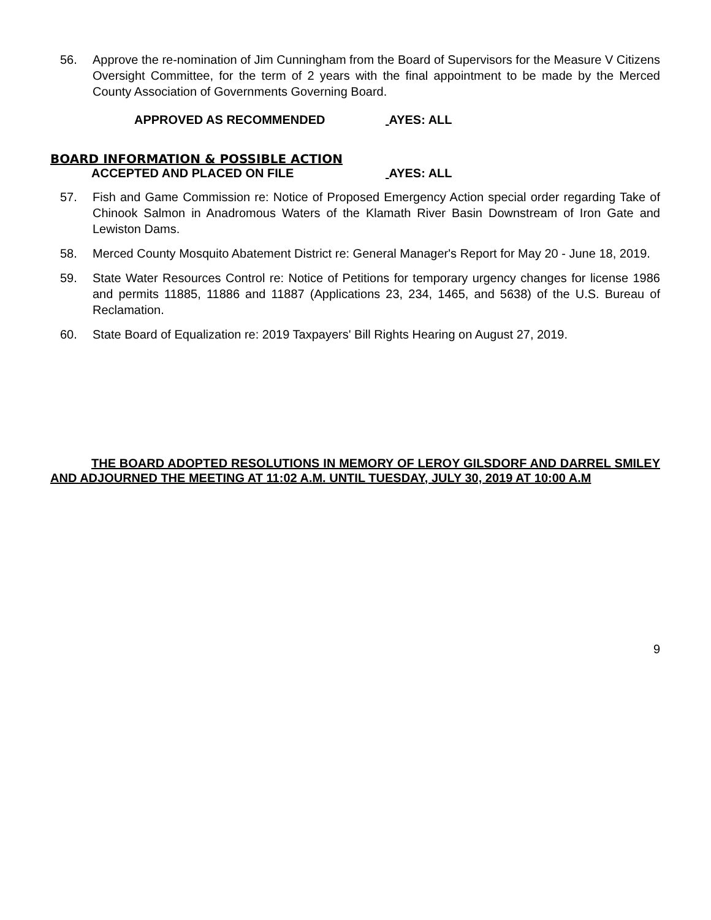56. Approve the re-nomination of Jim Cunningham from the Board of Supervisors for the Measure V Citizens Oversight Committee, for the term of 2 years with the final appointment to be made by the Merced County Association of Governments Governing Board.
APPROVED AS RECOMMENDED AYES: ALL
BOARD INFORMATION & POSSIBLE ACTION
ACCEPTED AND PLACED ON FILE AYES: ALL
57. Fish and Game Commission re: Notice of Proposed Emergency Action special order regarding Take of Chinook Salmon in Anadromous Waters of the Klamath River Basin Downstream of Iron Gate and Lewiston Dams.
58. Merced County Mosquito Abatement District re: General Manager's Report for May 20 - June 18, 2019.
59. State Water Resources Control re: Notice of Petitions for temporary urgency changes for license 1986 and permits 11885, 11886 and 11887 (Applications 23, 234, 1465, and 5638) of the U.S. Bureau of Reclamation.
60. State Board of Equalization re: 2019 Taxpayers' Bill Rights Hearing on August 27, 2019.
THE BOARD ADOPTED RESOLUTIONS IN MEMORY OF LEROY GILSDORF AND DARREL SMILEY AND ADJOURNED THE MEETING AT 11:02 A.M. UNTIL TUESDAY, JULY 30, 2019 AT 10:00 A.M
9